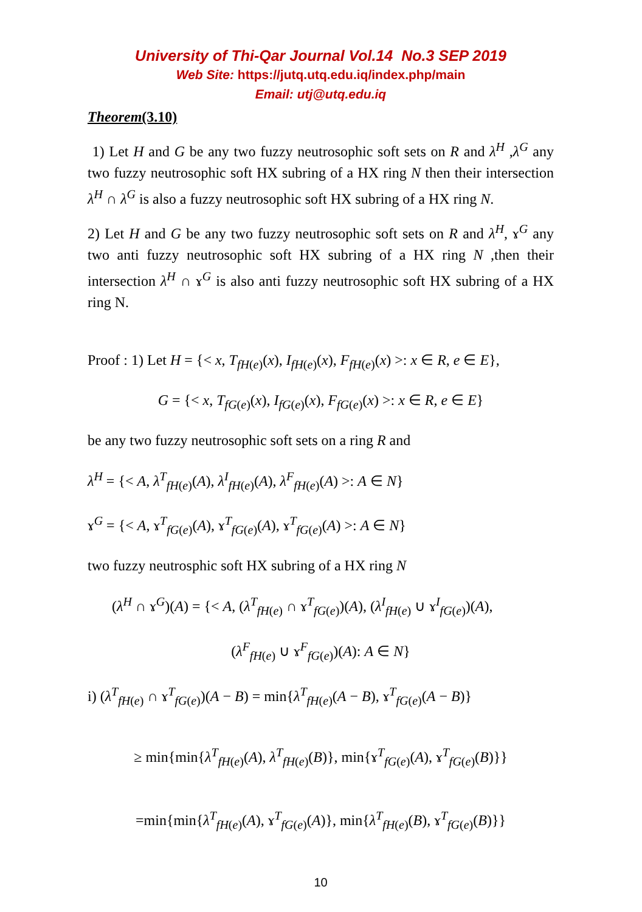University of Thi-Qar Journal Vol.14 No.3 SEP 2019
Web Site: https://jutq.utq.edu.iq/index.php/main
Email: utj@utq.edu.iq
Theorem(3.10)
1) Let H and G be any two fuzzy neutrosophic soft sets on R and λ<sup>H</sup> ,λ<sup>G</sup> any two fuzzy neutrosophic soft HX subring of a HX ring N then their intersection λ<sup>H</sup> ∩ λ<sup>G</sup> is also a fuzzy neutrosophic soft HX subring of a HX ring N.
2) Let H and G be any two fuzzy neutrosophic soft sets on R and λ<sup>H</sup>, ɤ<sup>G</sup> any two anti fuzzy neutrosophic soft HX subring of a HX ring N ,then their intersection λ<sup>H</sup> ∩ ɤ<sup>G</sup> is also anti fuzzy neutrosophic soft HX subring of a HX ring N.
Proof : 1) Let H = {< x, T<sub>fH(e)</sub>(x), I<sub>fH(e)</sub>(x), F<sub>fH(e)</sub>(x) >: x ∈ R, e ∈ E},
G = {< x, T<sub>fG(e)</sub>(x), I<sub>fG(e)</sub>(x), F<sub>fG(e)</sub>(x) >: x ∈ R, e ∈ E}
be any two fuzzy neutrosophic soft sets on a ring R and
λ<sup>H</sup> = {< A, λ<sup>T</sup><sub>fH(e)</sub>(A), λ<sup>I</sup><sub>fH(e)</sub>(A), λ<sup>F</sup><sub>fH(e)</sub>(A) >: A ∈ N}
ɤ<sup>G</sup> = {< A, ɤ<sup>T</sup><sub>fG(e)</sub>(A), ɤ<sup>T</sup><sub>fG(e)</sub>(A), ɤ<sup>T</sup><sub>fG(e)</sub>(A) >: A ∈ N}
two fuzzy neutrosphic soft HX subring of a HX ring N
(λ<sup>H</sup> ∩ ɤ<sup>G</sup>)(A) = {< A, (λ<sup>T</sup><sub>fH(e)</sub> ∩ ɤ<sup>T</sup><sub>fG(e)</sub>)(A), (λ<sup>I</sup><sub>fH(e)</sub> ∪ ɤ<sup>I</sup><sub>fG(e)</sub>)(A),
(λ<sup>F</sup><sub>fH(e)</sub> ∪ ɤ<sup>F</sup><sub>fG(e)</sub>)(A): A ∈ N}
i) (λ<sup>T</sup><sub>fH(e)</sub> ∩ ɤ<sup>T</sup><sub>fG(e)</sub>)(A − B) = min{λ<sup>T</sup><sub>fH(e)</sub>(A − B), ɤ<sup>T</sup><sub>fG(e)</sub>(A − B)}
≥ min{min{λ<sup>T</sup><sub>fH(e)</sub>(A), λ<sup>T</sup><sub>fH(e)</sub>(B)}, min{ɤ<sup>T</sup><sub>fG(e)</sub>(A), ɤ<sup>T</sup><sub>fG(e)</sub>(B)}}
=min{min{λ<sup>T</sup><sub>fH(e)</sub>(A), ɤ<sup>T</sup><sub>fG(e)</sub>(A)}, min{λ<sup>T</sup><sub>fH(e)</sub>(B), ɤ<sup>T</sup><sub>fG(e)</sub>(B)}}
10